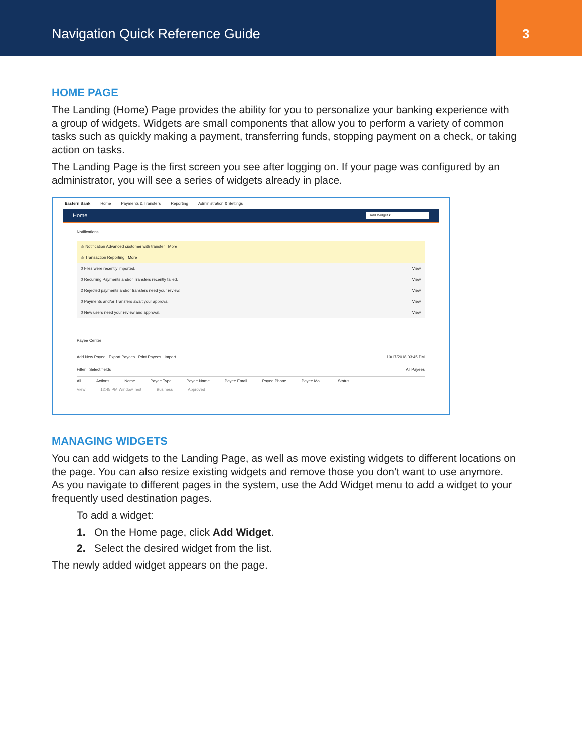Navigation Quick Reference Guide
3
HOME PAGE
The Landing (Home) Page provides the ability for you to personalize your banking experience with a group of widgets. Widgets are small components that allow you to perform a variety of common tasks such as quickly making a payment, transferring funds, stopping payment on a check, or taking action on tasks.
The Landing Page is the first screen you see after logging on. If your page was configured by an administrator, you will see a series of widgets already in place.
Eastern Bank Home Payments & Transfers Reporting Administration & Settings
Home Add Widget ▾
Notifications
⚠ Notification Advanced customer with transfer More
⚠ Transaction Reporting More
0 Files were recently imported. View
0 Recurring Payments and/or Transfers recently failed. View
2 Rejected payments and/or transfers need your review. View
0 Payments and/or Transfers await your approval. View
0 New users need your review and approval. View
Payee Center
Add New Payee Export Payees Print Payees Import 10/17/2018 03:45 PM
Filter Select fields All Payees
All Actions Name Payee Type Payee Name Payee Email Payee Phone Payee Mo... Status
View 12:45 PM Window Test Business Approved
MANAGING WIDGETS
You can add widgets to the Landing Page, as well as move existing widgets to different locations on the page. You can also resize existing widgets and remove those you don’t want to use anymore. As you navigate to different pages in the system, use the Add Widget menu to add a widget to your frequently used destination pages.
To add a widget:
1. On the Home page, click Add Widget.
2. Select the desired widget from the list.
The newly added widget appears on the page.